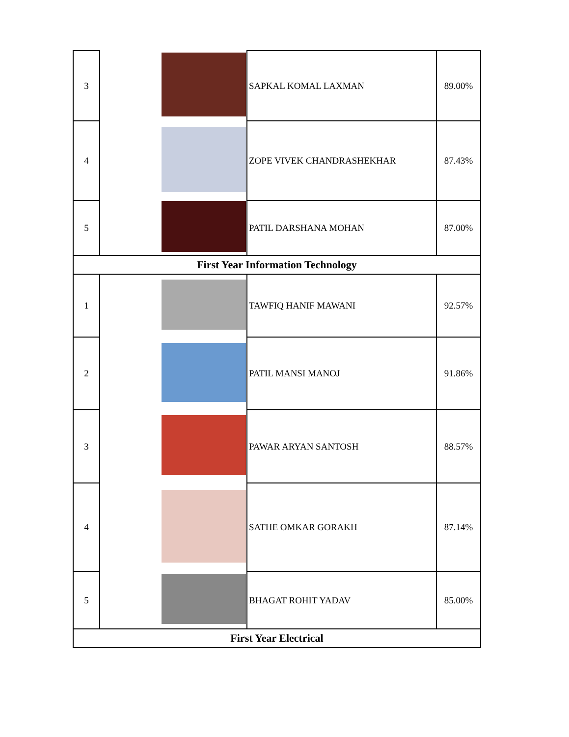| 3 | | SAPKAL KOMAL LAXMAN | 89.00% |
| 4 | | ZOPE VIVEK CHANDRASHEKHAR | 87.43% |
| 5 | | PATIL DARSHANA MOHAN | 87.00% |
| First Year Information Technology | | | |
| 1 | | TAWFIQ HANIF MAWANI | 92.57% |
| 2 | | PATIL MANSI MANOJ | 91.86% |
| 3 | | PAWAR ARYAN SANTOSH | 88.57% |
| 4 | | SATHE OMKAR GORAKH | 87.14% |
| 5 | | BHAGAT ROHIT YADAV | 85.00% |
| First Year Electrical | | | |